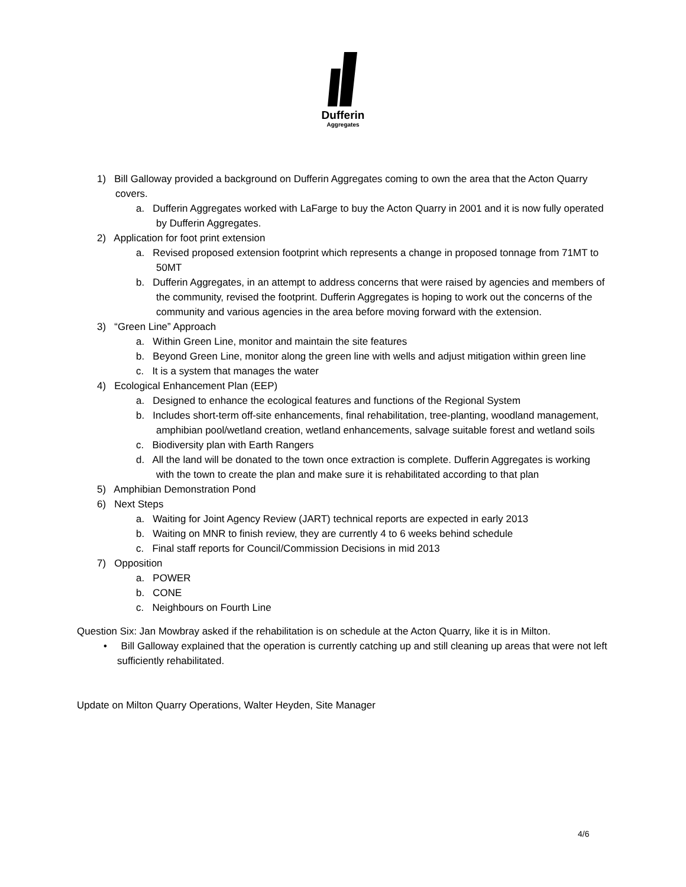Dufferin
Aggregates
1) Bill Galloway provided a background on Dufferin Aggregates coming to own the area that the Acton Quarry covers.
a. Dufferin Aggregates worked with LaFarge to buy the Acton Quarry in 2001 and it is now fully operated by Dufferin Aggregates.
2) Application for foot print extension
a. Revised proposed extension footprint which represents a change in proposed tonnage from 71MT to 50MT
b. Dufferin Aggregates, in an attempt to address concerns that were raised by agencies and members of the community, revised the footprint. Dufferin Aggregates is hoping to work out the concerns of the community and various agencies in the area before moving forward with the extension.
3) “Green Line” Approach
a. Within Green Line, monitor and maintain the site features
b. Beyond Green Line, monitor along the green line with wells and adjust mitigation within green line
c. It is a system that manages the water
4) Ecological Enhancement Plan (EEP)
a. Designed to enhance the ecological features and functions of the Regional System
b. Includes short-term off-site enhancements, final rehabilitation, tree-planting, woodland management, amphibian pool/wetland creation, wetland enhancements, salvage suitable forest and wetland soils
c. Biodiversity plan with Earth Rangers
d. All the land will be donated to the town once extraction is complete. Dufferin Aggregates is working with the town to create the plan and make sure it is rehabilitated according to that plan
5) Amphibian Demonstration Pond
6) Next Steps
a. Waiting for Joint Agency Review (JART) technical reports are expected in early 2013
b. Waiting on MNR to finish review, they are currently 4 to 6 weeks behind schedule
c. Final staff reports for Council/Commission Decisions in mid 2013
7) Opposition
a. POWER
b. CONE
c. Neighbours on Fourth Line
Question Six: Jan Mowbray asked if the rehabilitation is on schedule at the Acton Quarry, like it is in Milton.
• Bill Galloway explained that the operation is currently catching up and still cleaning up areas that were not left sufficiently rehabilitated.
Update on Milton Quarry Operations, Walter Heyden, Site Manager
4/6